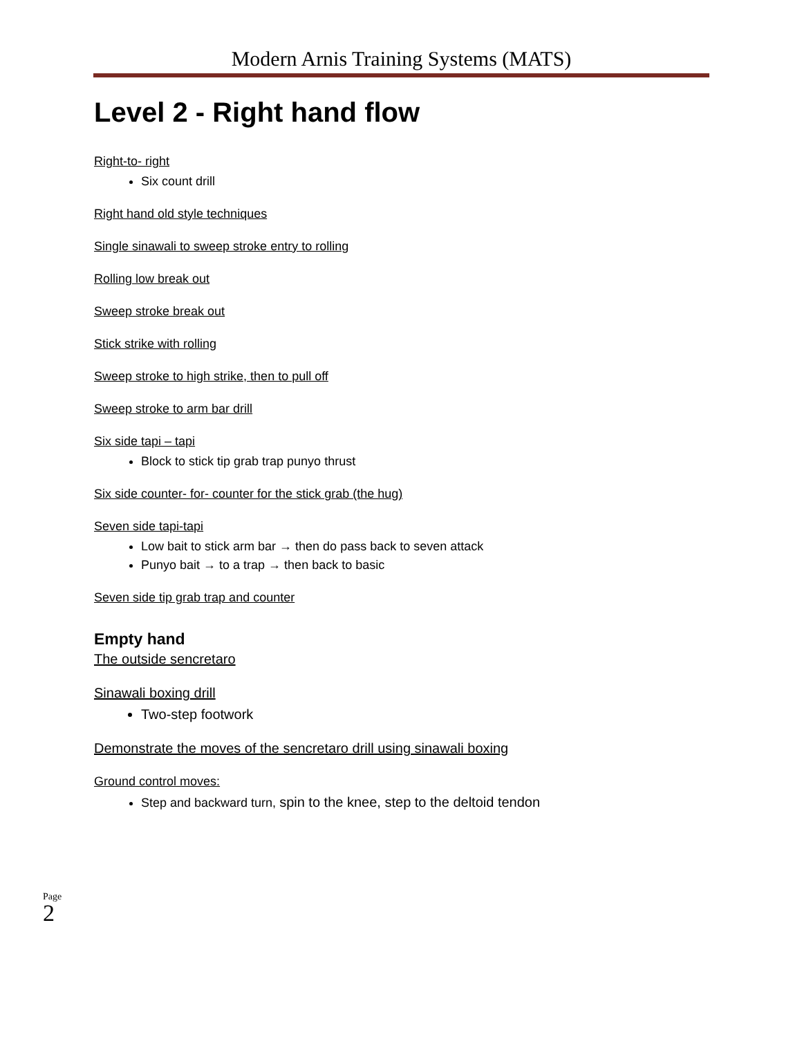Modern Arnis Training Systems (MATS)
Level 2 - Right hand flow
Right-to- right
Six count drill
Right hand old style techniques
Single sinawali to sweep stroke entry to rolling
Rolling low break out
Sweep stroke break out
Stick strike with rolling
Sweep stroke to high strike, then to pull off
Sweep stroke to arm bar drill
Six side tapi – tapi
Block to stick tip grab trap punyo thrust
Six side counter- for- counter for the stick grab (the hug)
Seven side tapi-tapi
Low bait to stick arm bar → then do pass back to seven attack
Punyo bait → to a trap → then back to basic
Seven side tip grab trap and counter
Empty hand
The outside sencretaro
Sinawali boxing drill
Two-step footwork
Demonstrate the moves of the sencretaro drill using sinawali boxing
Ground control moves:
Step and backward turn, spin to the knee, step to the deltoid tendon
Page 2